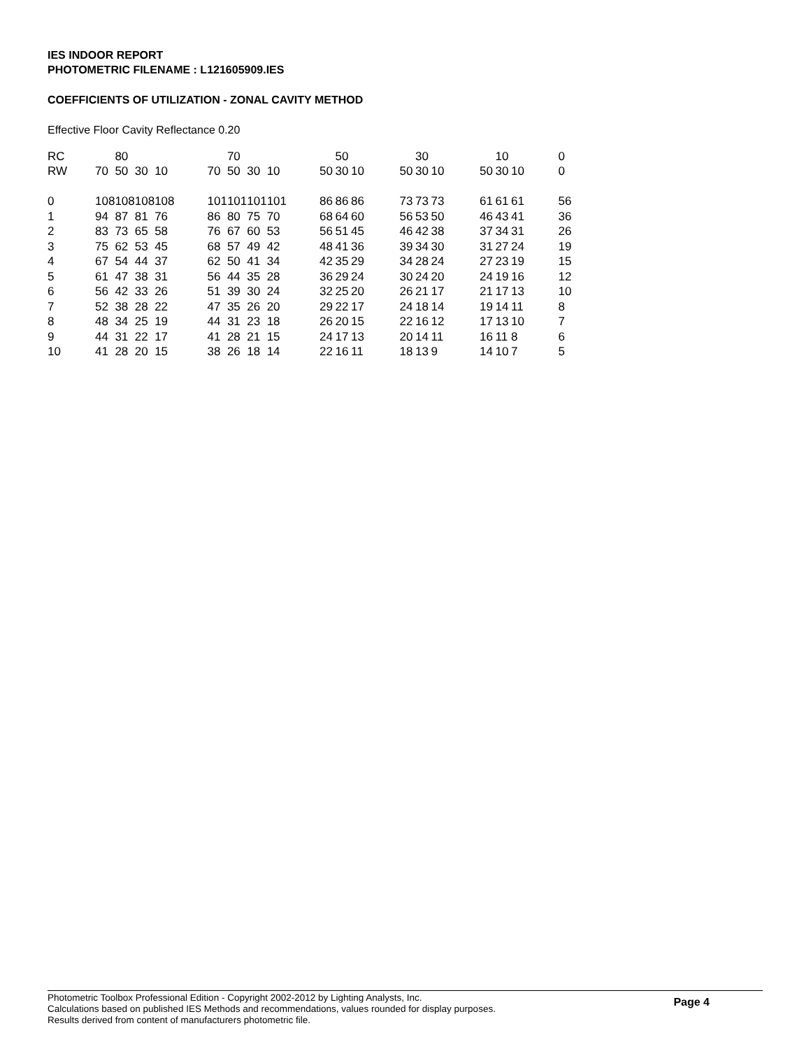IES INDOOR REPORT
PHOTOMETRIC FILENAME : L121605909.IES
COEFFICIENTS OF UTILIZATION - ZONAL CAVITY METHOD
Effective Floor Cavity Reflectance 0.20
| RC | | 80 | | | | | 70 | | | | | 50 | | | | 30 | | | | 10 | | | 0 |
| RW | 70 | 50 | 30 | 10 | | 70 | 50 | 30 | 10 | | 50 | 30 | 10 | | 50 | 30 | 10 | | 50 | 30 | 10 | | 0 |
| 0 | 108 | 108 | 108 | 108 | | 101 | 101 | 101 | 101 | | 86 | 86 | 86 | | 73 | 73 | 73 | | 61 | 61 | 61 | | 56 |
| 1 | 94 | 87 | 81 | 76 | | 86 | 80 | 75 | 70 | | 68 | 64 | 60 | | 56 | 53 | 50 | | 46 | 43 | 41 | | 36 |
| 2 | 83 | 73 | 65 | 58 | | 76 | 67 | 60 | 53 | | 56 | 51 | 45 | | 46 | 42 | 38 | | 37 | 34 | 31 | | 26 |
| 3 | 75 | 62 | 53 | 45 | | 68 | 57 | 49 | 42 | | 48 | 41 | 36 | | 39 | 34 | 30 | | 31 | 27 | 24 | | 19 |
| 4 | 67 | 54 | 44 | 37 | | 62 | 50 | 41 | 34 | | 42 | 35 | 29 | | 34 | 28 | 24 | | 27 | 23 | 19 | | 15 |
| 5 | 61 | 47 | 38 | 31 | | 56 | 44 | 35 | 28 | | 36 | 29 | 24 | | 30 | 24 | 20 | | 24 | 19 | 16 | | 12 |
| 6 | 56 | 42 | 33 | 26 | | 51 | 39 | 30 | 24 | | 32 | 25 | 20 | | 26 | 21 | 17 | | 21 | 17 | 13 | | 10 |
| 7 | 52 | 38 | 28 | 22 | | 47 | 35 | 26 | 20 | | 29 | 22 | 17 | | 24 | 18 | 14 | | 19 | 14 | 11 | | 8 |
| 8 | 48 | 34 | 25 | 19 | | 44 | 31 | 23 | 18 | | 26 | 20 | 15 | | 22 | 16 | 12 | | 17 | 13 | 10 | | 7 |
| 9 | 44 | 31 | 22 | 17 | | 41 | 28 | 21 | 15 | | 24 | 17 | 13 | | 20 | 14 | 11 | | 16 | 11 | 8 | | 6 |
| 10 | 41 | 28 | 20 | 15 | | 38 | 26 | 18 | 14 | | 22 | 16 | 11 | | 18 | 13 | 9 | | 14 | 10 | 7 | | 5 |
Page 4
Photometric Toolbox Professional Edition - Copyright 2002-2012 by Lighting Analysts, Inc.
Calculations based on published IES Methods and recommendations, values rounded for display purposes.
Results derived from content of manufacturers photometric file.